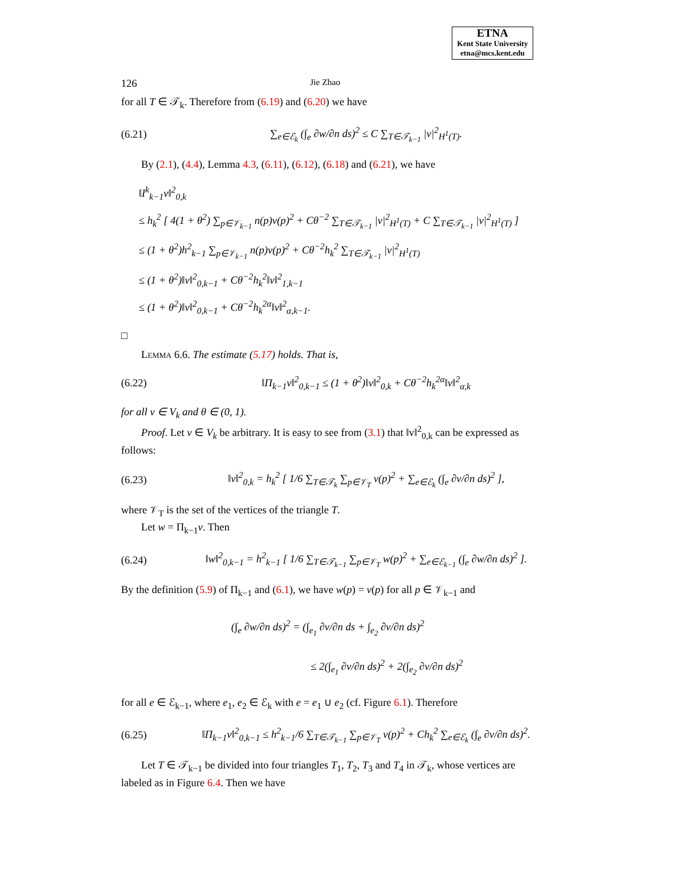ETNA
Kent State University
etna@mcs.kent.edu
126 Jie Zhao
for all T ∈ 𝒯<sub>k</sub>. Therefore from (6.19) and (6.20) we have
(6.21) ∑<sub>e∈ℰ<sub>k</sub></sub> (∫<sub>e</sub> ∂w/∂n ds)<sup>2</sup> ≤ C ∑<sub>T∈𝒯<sub>k−1</sub></sub> |v|<sup>2</sup><sub>H<sup>1</sup>(T)</sub>.
By (2.1), (4.4), Lemma 4.3, (6.11), (6.12), (6.18) and (6.21), we have
‖I<sup>k</sup><sub>k−1</sub>v‖<sup>2</sup><sub>0,k</sub>
≤ h<sub>k</sub><sup>2</sup> [ 4(1 + θ<sup>2</sup>) ∑<sub>p∈𝒱<sub>k−1</sub></sub> n(p)v(p)<sup>2</sup> + Cθ<sup>−2</sup> ∑<sub>T∈𝒯<sub>k−1</sub></sub> |v|<sup>2</sup><sub>H<sup>1</sup>(T)</sub> + C ∑<sub>T∈𝒯<sub>k−1</sub></sub> |v|<sup>2</sup><sub>H<sup>1</sup>(T)</sub> ]
≤ (1 + θ<sup>2</sup>)h<sup>2</sup><sub>k−1</sub> ∑<sub>p∈𝒱<sub>k−1</sub></sub> n(p)v(p)<sup>2</sup> + Cθ<sup>−2</sup>h<sub>k</sub><sup>2</sup> ∑<sub>T∈𝒯<sub>k−1</sub></sub> |v|<sup>2</sup><sub>H<sup>1</sup>(T)</sub>
≤ (1 + θ<sup>2</sup>)‖v‖<sup>2</sup><sub>0,k−1</sub> + Cθ<sup>−2</sup>h<sub>k</sub><sup>2</sup>‖v‖<sup>2</sup><sub>1,k−1</sub>
≤ (1 + θ<sup>2</sup>)‖v‖<sup>2</sup><sub>0,k−1</sub> + Cθ<sup>−2</sup>h<sub>k</sub><sup>2α</sup>‖v‖<sup>2</sup><sub>α,k−1</sub>.
□
Lemma 6.6. The estimate (5.17) holds. That is,
(6.22) ‖Π<sub>k−1</sub>v‖<sup>2</sup><sub>0,k−1</sub> ≤ (1 + θ<sup>2</sup>)‖v‖<sup>2</sup><sub>0,k</sub> + Cθ<sup>−2</sup>h<sub>k</sub><sup>2α</sup>‖v‖<sup>2</sup><sub>α,k</sub>
for all v ∈ V<sub>k</sub> and θ ∈ (0, 1).
Proof. Let v ∈ V<sub>k</sub> be arbitrary. It is easy to see from (3.1) that ‖v‖<sup>2</sup><sub>0,k</sub> can be expressed as follows:
(6.23) ‖v‖<sup>2</sup><sub>0,k</sub> = h<sub>k</sub><sup>2</sup> [ 1/6 ∑<sub>T∈𝒯<sub>k</sub></sub> ∑<sub>p∈𝒱<sub>T</sub></sub> v(p)<sup>2</sup> + ∑<sub>e∈ℰ<sub>k</sub></sub> (∫<sub>e</sub> ∂v/∂n ds)<sup>2</sup> ],
where 𝒱<sub>T</sub> is the set of the vertices of the triangle T.
Let w = Π<sub>k−1</sub>v. Then
(6.24) ‖w‖<sup>2</sup><sub>0,k−1</sub> = h<sup>2</sup><sub>k−1</sub> [ 1/6 ∑<sub>T∈𝒯<sub>k−1</sub></sub> ∑<sub>p∈𝒱<sub>T</sub></sub> w(p)<sup>2</sup> + ∑<sub>e∈ℰ<sub>k−1</sub></sub> (∫<sub>e</sub> ∂w/∂n ds)<sup>2</sup> ].
By the definition (5.9) of Π<sub>k−1</sub> and (6.1), we have w(p) = v(p) for all p ∈ 𝒱<sub>k−1</sub> and
(∫<sub>e</sub> ∂w/∂n ds)<sup>2</sup> = (∫<sub>e<sub>1</sub></sub> ∂v/∂n ds + ∫<sub>e<sub>2</sub></sub> ∂v/∂n ds)<sup>2</sup>
≤ 2(∫<sub>e<sub>1</sub></sub> ∂v/∂n ds)<sup>2</sup> + 2(∫<sub>e<sub>2</sub></sub> ∂v/∂n ds)<sup>2</sup>
for all e ∈ ℰ<sub>k−1</sub>, where e<sub>1</sub>, e<sub>2</sub> ∈ ℰ<sub>k</sub> with e = e<sub>1</sub> ∪ e<sub>2</sub> (cf. Figure 6.1). Therefore
(6.25) ‖Π<sub>k−1</sub>v‖<sup>2</sup><sub>0,k−1</sub> ≤ h<sup>2</sup><sub>k−1</sub>/6 ∑<sub>T∈𝒯<sub>k−1</sub></sub> ∑<sub>p∈𝒱<sub>T</sub></sub> v(p)<sup>2</sup> + Ch<sub>k</sub><sup>2</sup> ∑<sub>e∈ℰ<sub>k</sub></sub> (∫<sub>e</sub> ∂v/∂n ds)<sup>2</sup>.
Let T ∈ 𝒯<sub>k−1</sub> be divided into four triangles T<sub>1</sub>, T<sub>2</sub>, T<sub>3</sub> and T<sub>4</sub> in 𝒯<sub>k</sub>, whose vertices are labeled as in Figure 6.4. Then we have